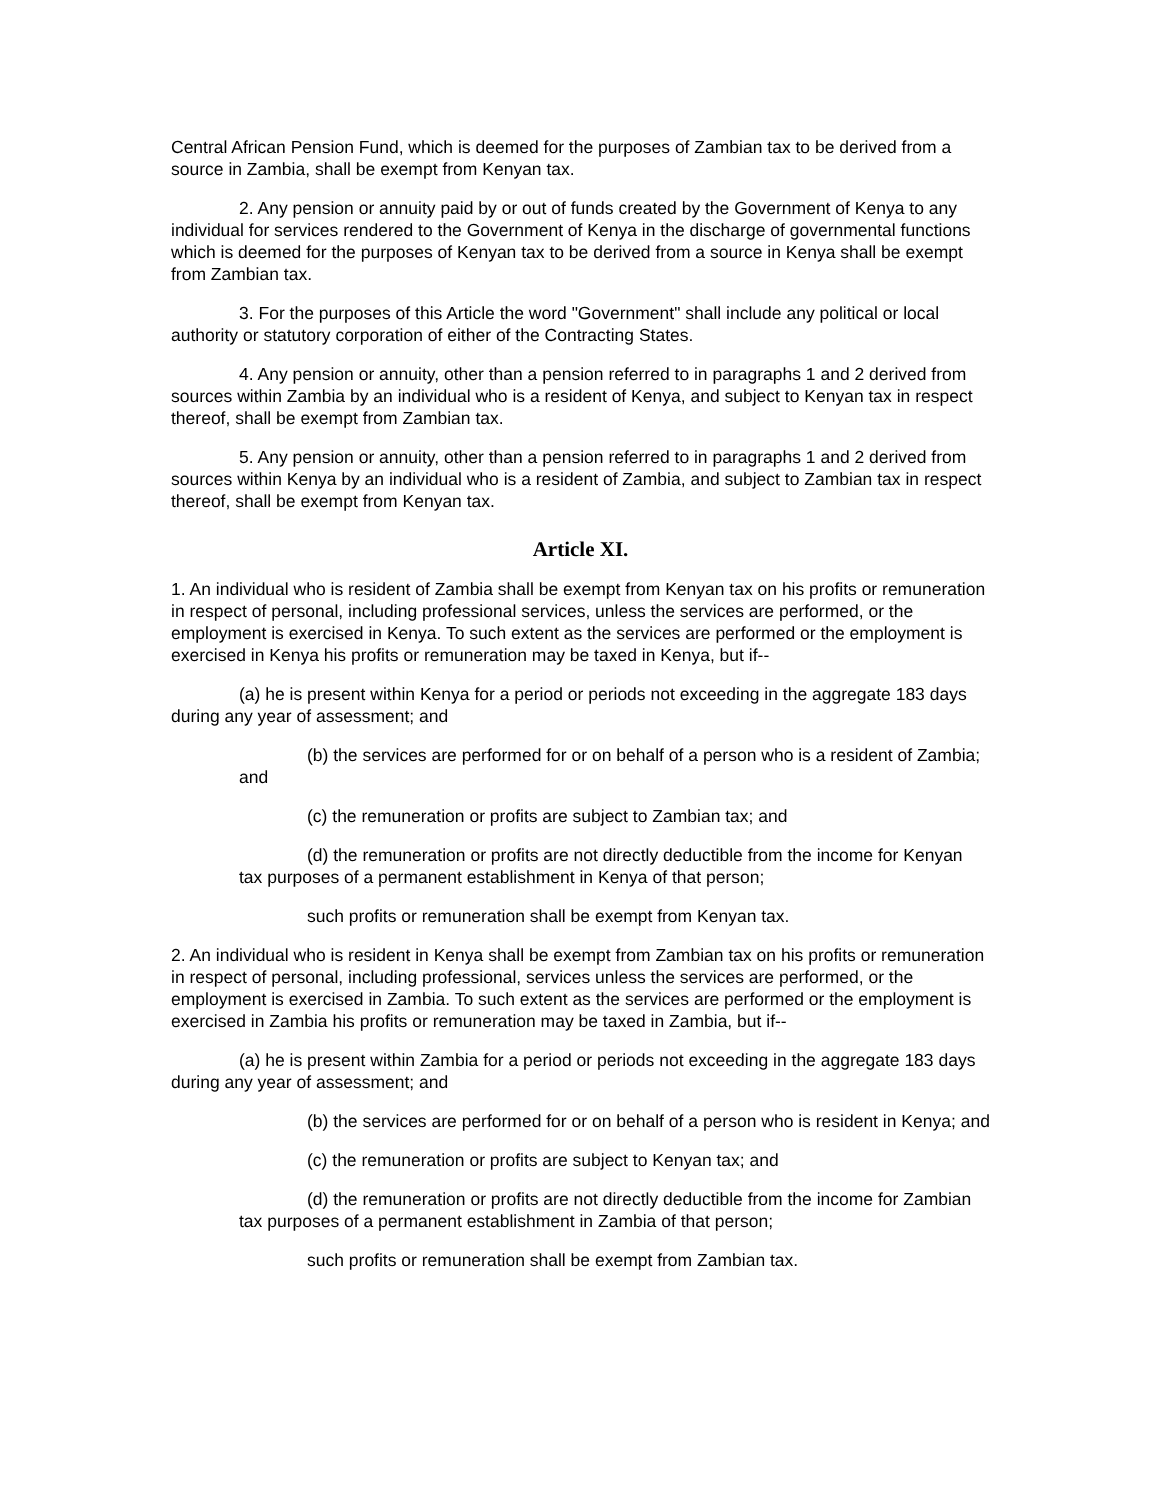Central African Pension Fund, which is deemed for the purposes of Zambian tax to be derived from a source in Zambia, shall be exempt from Kenyan tax.
2. Any pension or annuity paid by or out of funds created by the Government of Kenya to any individual for services rendered to the Government of Kenya in the discharge of governmental functions which is deemed for the purposes of Kenyan tax to be derived from a source in Kenya shall be exempt from Zambian tax.
3. For the purposes of this Article the word "Government" shall include any political or local authority or statutory corporation of either of the Contracting States.
4. Any pension or annuity, other than a pension referred to in paragraphs 1 and 2 derived from sources within Zambia by an individual who is a resident of Kenya, and subject to Kenyan tax in respect thereof, shall be exempt from Zambian tax.
5. Any pension or annuity, other than a pension referred to in paragraphs 1 and 2 derived from sources within Kenya by an individual who is a resident of Zambia, and subject to Zambian tax in respect thereof, shall be exempt from Kenyan tax.
Article XI.
1. An individual who is resident of Zambia shall be exempt from Kenyan tax on his profits or remuneration in respect of personal, including professional services, unless the services are performed, or the employment is exercised in Kenya. To such extent as the services are performed or the employment is exercised in Kenya his profits or remuneration may be taxed in Kenya, but if--
(a) he is present within Kenya for a period or periods not exceeding in the aggregate 183 days during any year of assessment; and
(b) the services are performed for or on behalf of a person who is a resident of Zambia; and
(c) the remuneration or profits are subject to Zambian tax; and
(d) the remuneration or profits are not directly deductible from the income for Kenyan tax purposes of a permanent establishment in Kenya of that person;
such profits or remuneration shall be exempt from Kenyan tax.
2. An individual who is resident in Kenya shall be exempt from Zambian tax on his profits or remuneration in respect of personal, including professional, services unless the services are performed, or the employment is exercised in Zambia. To such extent as the services are performed or the employment is exercised in Zambia his profits or remuneration may be taxed in Zambia, but if--
(a) he is present within Zambia for a period or periods not exceeding in the aggregate 183 days during any year of assessment; and
(b) the services are performed for or on behalf of a person who is resident in Kenya; and
(c) the remuneration or profits are subject to Kenyan tax; and
(d) the remuneration or profits are not directly deductible from the income for Zambian tax purposes of a permanent establishment in Zambia of that person;
such profits or remuneration shall be exempt from Zambian tax.